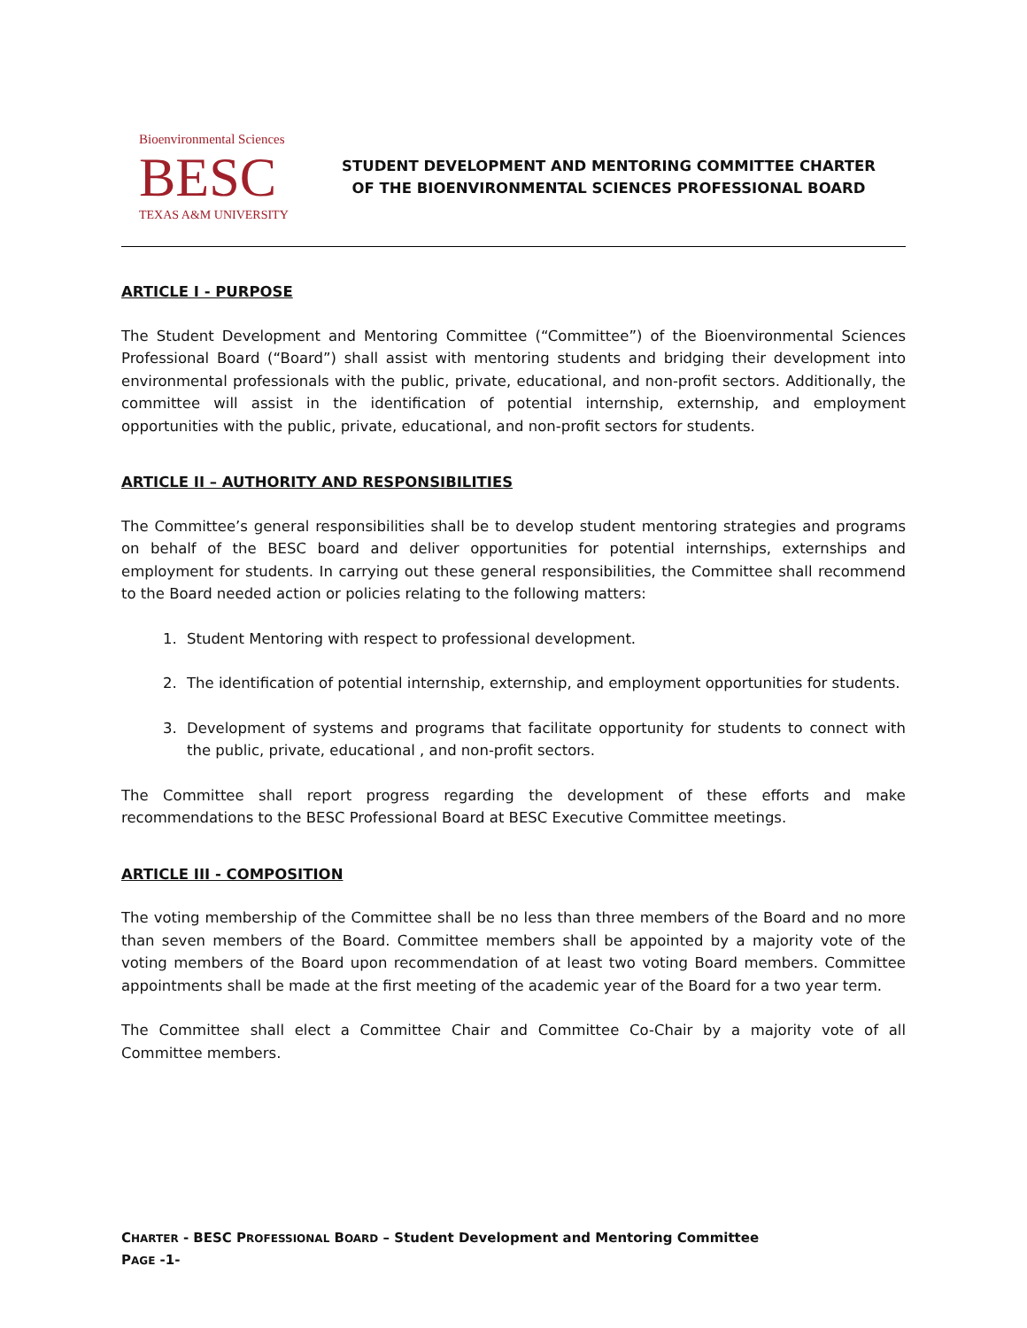Bioenvironmental Sciences
BESC
TEXAS A&M UNIVERSITY
STUDENT DEVELOPMENT AND MENTORING COMMITTEE CHARTER
OF THE BIOENVIRONMENTAL SCIENCES PROFESSIONAL BOARD
ARTICLE I - PURPOSE
The Student Development and Mentoring Committee (“Committee”) of the Bioenvironmental Sciences Professional Board (“Board”) shall assist with mentoring students and bridging their development into environmental professionals with the public, private, educational, and non-profit sectors. Additionally, the committee will assist in the identification of potential internship, externship, and employment opportunities with the public, private, educational, and non-profit sectors for students.
ARTICLE II – AUTHORITY AND RESPONSIBILITIES
The Committee’s general responsibilities shall be to develop student mentoring strategies and programs on behalf of the BESC board and deliver opportunities for potential internships, externships and employment for students. In carrying out these general responsibilities, the Committee shall recommend to the Board needed action or policies relating to the following matters:
1. Student Mentoring with respect to professional development.
2. The identification of potential internship, externship, and employment opportunities for students.
3. Development of systems and programs that facilitate opportunity for students to connect with the public, private, educational , and non-profit sectors.
The Committee shall report progress regarding the development of these efforts and make recommendations to the BESC Professional Board at BESC Executive Committee meetings.
ARTICLE III - COMPOSITION
The voting membership of the Committee shall be no less than three members of the Board and no more than seven members of the Board. Committee members shall be appointed by a majority vote of the voting members of the Board upon recommendation of at least two voting Board members. Committee appointments shall be made at the first meeting of the academic year of the Board for a two year term.
The Committee shall elect a Committee Chair and Committee Co-Chair by a majority vote of all Committee members.
CHARTER - BESC PROFESSIONAL BOARD – Student Development and Mentoring Committee
PAGE -1-